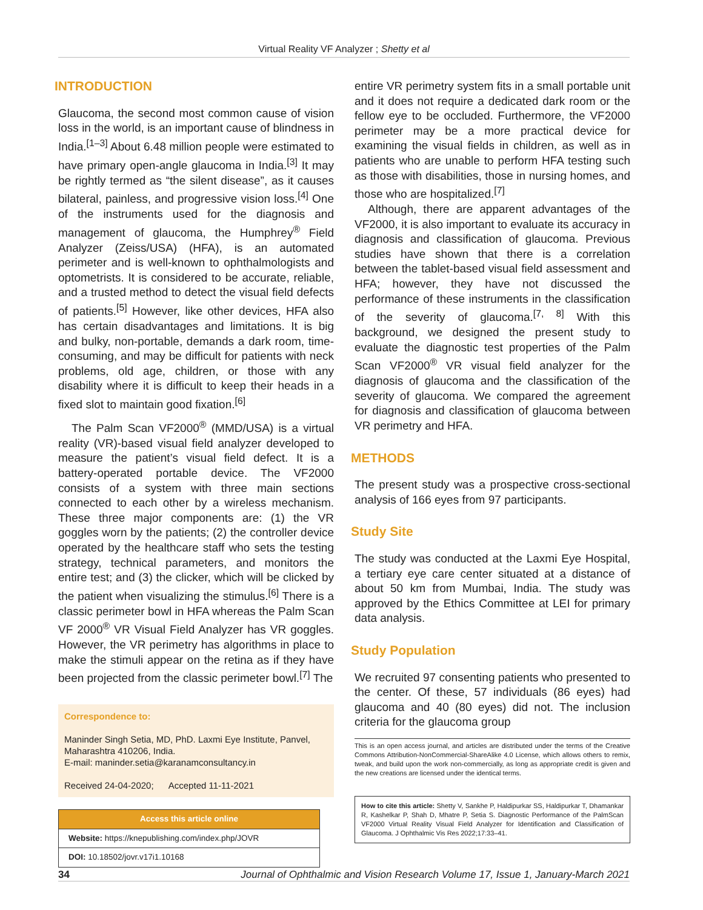Virtual Reality VF Analyzer ; Shetty et al
INTRODUCTION
Glaucoma, the second most common cause of vision loss in the world, is an important cause of blindness in India.<sup>[1–3]</sup> About 6.48 million people were estimated to have primary open-angle glaucoma in India.<sup>[3]</sup> It may be rightly termed as “the silent disease”, as it causes bilateral, painless, and progressive vision loss.<sup>[4]</sup> One of the instruments used for the diagnosis and management of glaucoma, the Humphrey<sup>®</sup> Field Analyzer (Zeiss/USA) (HFA), is an automated perimeter and is well-known to ophthalmologists and optometrists. It is considered to be accurate, reliable, and a trusted method to detect the visual field defects of patients.<sup>[5]</sup> However, like other devices, HFA also has certain disadvantages and limitations. It is big and bulky, non-portable, demands a dark room, time-consuming, and may be difficult for patients with neck problems, old age, children, or those with any disability where it is difficult to keep their heads in a fixed slot to maintain good fixation.<sup>[6]</sup>
The Palm Scan VF2000<sup>®</sup> (MMD/USA) is a virtual reality (VR)-based visual field analyzer developed to measure the patient’s visual field defect. It is a battery-operated portable device. The VF2000 consists of a system with three main sections connected to each other by a wireless mechanism. These three major components are: (1) the VR goggles worn by the patients; (2) the controller device operated by the healthcare staff who sets the testing strategy, technical parameters, and monitors the entire test; and (3) the clicker, which will be clicked by the patient when visualizing the stimulus.<sup>[6]</sup> There is a classic perimeter bowl in HFA whereas the Palm Scan VF 2000<sup>®</sup> VR Visual Field Analyzer has VR goggles. However, the VR perimetry has algorithms in place to make the stimuli appear on the retina as if they have been projected from the classic perimeter bowl.<sup>[7]</sup> The
Correspondence to:
Maninder Singh Setia, MD, PhD. Laxmi Eye Institute, Panvel, Maharashtra 410206, India.
E-mail: maninder.setia@karanamconsultancy.in
Received 24-04-2020; Accepted 11-11-2021
| Access this article online |
| Website: https://knepublishing.com/index.php/JOVR |
| DOI: 10.18502/jovr.v17i1.10168 |
entire VR perimetry system fits in a small portable unit and it does not require a dedicated dark room or the fellow eye to be occluded. Furthermore, the VF2000 perimeter may be a more practical device for examining the visual fields in children, as well as in patients who are unable to perform HFA testing such as those with disabilities, those in nursing homes, and those who are hospitalized.<sup>[7]</sup>
Although, there are apparent advantages of the VF2000, it is also important to evaluate its accuracy in diagnosis and classification of glaucoma. Previous studies have shown that there is a correlation between the tablet-based visual field assessment and HFA; however, they have not discussed the performance of these instruments in the classification of the severity of glaucoma.<sup>[7, 8]</sup> With this background, we designed the present study to evaluate the diagnostic test properties of the Palm Scan VF2000<sup>®</sup> VR visual field analyzer for the diagnosis of glaucoma and the classification of the severity of glaucoma. We compared the agreement for diagnosis and classification of glaucoma between VR perimetry and HFA.
METHODS
The present study was a prospective cross-sectional analysis of 166 eyes from 97 participants.
Study Site
The study was conducted at the Laxmi Eye Hospital, a tertiary eye care center situated at a distance of about 50 km from Mumbai, India. The study was approved by the Ethics Committee at LEI for primary data analysis.
Study Population
We recruited 97 consenting patients who presented to the center. Of these, 57 individuals (86 eyes) had glaucoma and 40 (80 eyes) did not. The inclusion criteria for the glaucoma group
This is an open access journal, and articles are distributed under the terms of the Creative Commons Attribution-NonCommercial-ShareAlike 4.0 License, which allows others to remix, tweak, and build upon the work non-commercially, as long as appropriate credit is given and the new creations are licensed under the identical terms.
How to cite this article: Shetty V, Sankhe P, Haldipurkar SS, Haldipurkar T, Dhamankar R, Kashelkar P, Shah D, Mhatre P, Setia S. Diagnostic Performance of the PalmScan VF2000 Virtual Reality Visual Field Analyzer for Identification and Classification of Glaucoma. J Ophthalmic Vis Res 2022;17:33–41.
34 Journal of Ophthalmic and Vision Research Volume 17, Issue 1, January-March 2021